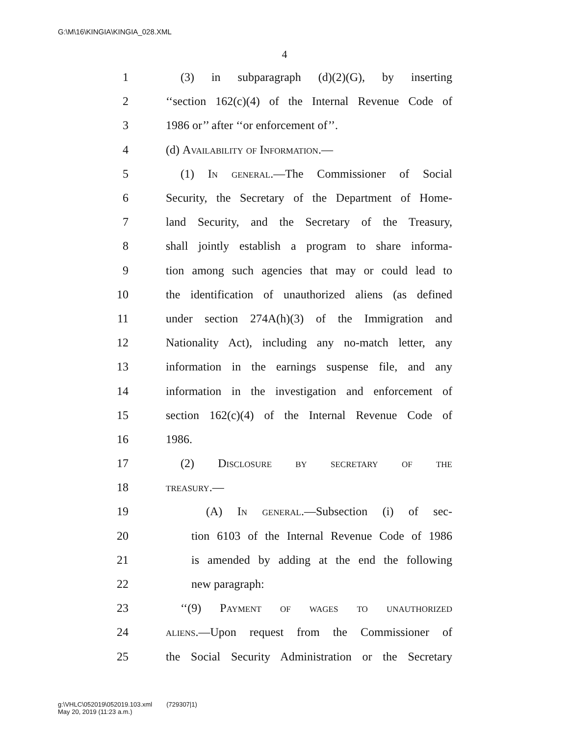G:\M\16\KINGIA\KINGIA_028.XML
4
1 (3) in subparagraph (d)(2)(G), by inserting
2 ‘‘section 162(c)(4) of the Internal Revenue Code of
3 1986 or’’ after ‘‘or enforcement of’’.
4 (d) Availability of Information.—
5 (1) In general.—The Commissioner of Social
6 Security, the Secretary of the Department of Home-
7 land Security, and the Secretary of the Treasury,
8 shall jointly establish a program to share informa-
9 tion among such agencies that may or could lead to
10 the identification of unauthorized aliens (as defined
11 under section 274A(h)(3) of the Immigration and
12 Nationality Act), including any no-match letter, any
13 information in the earnings suspense file, and any
14 information in the investigation and enforcement of
15 section 162(c)(4) of the Internal Revenue Code of
16 1986.
17 (2) Disclosure by secretary of the
18 treasury.—
19 (A) In general.—Subsection (i) of sec-
20 tion 6103 of the Internal Revenue Code of 1986
21 is amended by adding at the end the following
22 new paragraph:
23 ‘‘(9) Payment of wages to unauthorized
24 aliens.—Upon request from the Commissioner of
25 the Social Security Administration or the Secretary
g:\VHLC\052019\052019.103.xml (729307|1)
May 20, 2019 (11:23 a.m.)